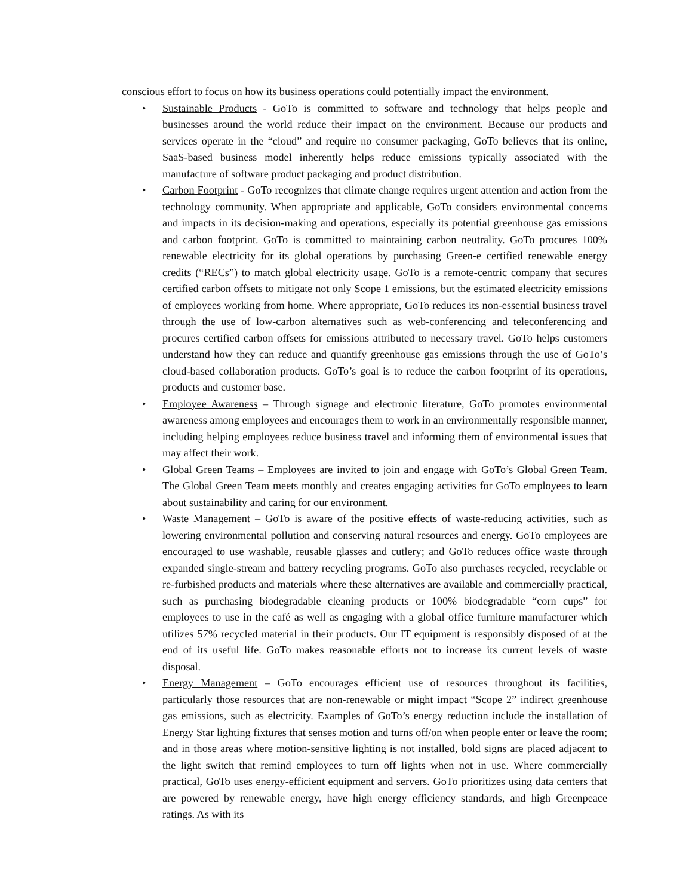conscious effort to focus on how its business operations could potentially impact the environment.
• Sustainable Products - GoTo is committed to software and technology that helps people and businesses around the world reduce their impact on the environment. Because our products and services operate in the “cloud” and require no consumer packaging, GoTo believes that its online, SaaS-based business model inherently helps reduce emissions typically associated with the manufacture of software product packaging and product distribution.
• Carbon Footprint - GoTo recognizes that climate change requires urgent attention and action from the technology community. When appropriate and applicable, GoTo considers environmental concerns and impacts in its decision-making and operations, especially its potential greenhouse gas emissions and carbon footprint. GoTo is committed to maintaining carbon neutrality. GoTo procures 100% renewable electricity for its global operations by purchasing Green-e certified renewable energy credits (“RECs”) to match global electricity usage. GoTo is a remote-centric company that secures certified carbon offsets to mitigate not only Scope 1 emissions, but the estimated electricity emissions of employees working from home. Where appropriate, GoTo reduces its non-essential business travel through the use of low-carbon alternatives such as web-conferencing and teleconferencing and procures certified carbon offsets for emissions attributed to necessary travel. GoTo helps customers understand how they can reduce and quantify greenhouse gas emissions through the use of GoTo’s cloud-based collaboration products. GoTo’s goal is to reduce the carbon footprint of its operations, products and customer base.
• Employee Awareness – Through signage and electronic literature, GoTo promotes environmental awareness among employees and encourages them to work in an environmentally responsible manner, including helping employees reduce business travel and informing them of environmental issues that may affect their work.
• Global Green Teams – Employees are invited to join and engage with GoTo’s Global Green Team. The Global Green Team meets monthly and creates engaging activities for GoTo employees to learn about sustainability and caring for our environment.
• Waste Management – GoTo is aware of the positive effects of waste-reducing activities, such as lowering environmental pollution and conserving natural resources and energy. GoTo employees are encouraged to use washable, reusable glasses and cutlery; and GoTo reduces office waste through expanded single-stream and battery recycling programs. GoTo also purchases recycled, recyclable or re-furbished products and materials where these alternatives are available and commercially practical, such as purchasing biodegradable cleaning products or 100% biodegradable “corn cups” for employees to use in the café as well as engaging with a global office furniture manufacturer which utilizes 57% recycled material in their products. Our IT equipment is responsibly disposed of at the end of its useful life. GoTo makes reasonable efforts not to increase its current levels of waste disposal.
• Energy Management – GoTo encourages efficient use of resources throughout its facilities, particularly those resources that are non-renewable or might impact “Scope 2” indirect greenhouse gas emissions, such as electricity. Examples of GoTo’s energy reduction include the installation of Energy Star lighting fixtures that senses motion and turns off/on when people enter or leave the room; and in those areas where motion-sensitive lighting is not installed, bold signs are placed adjacent to the light switch that remind employees to turn off lights when not in use. Where commercially practical, GoTo uses energy-efficient equipment and servers. GoTo prioritizes using data centers that are powered by renewable energy, have high energy efficiency standards, and high Greenpeace ratings. As with its